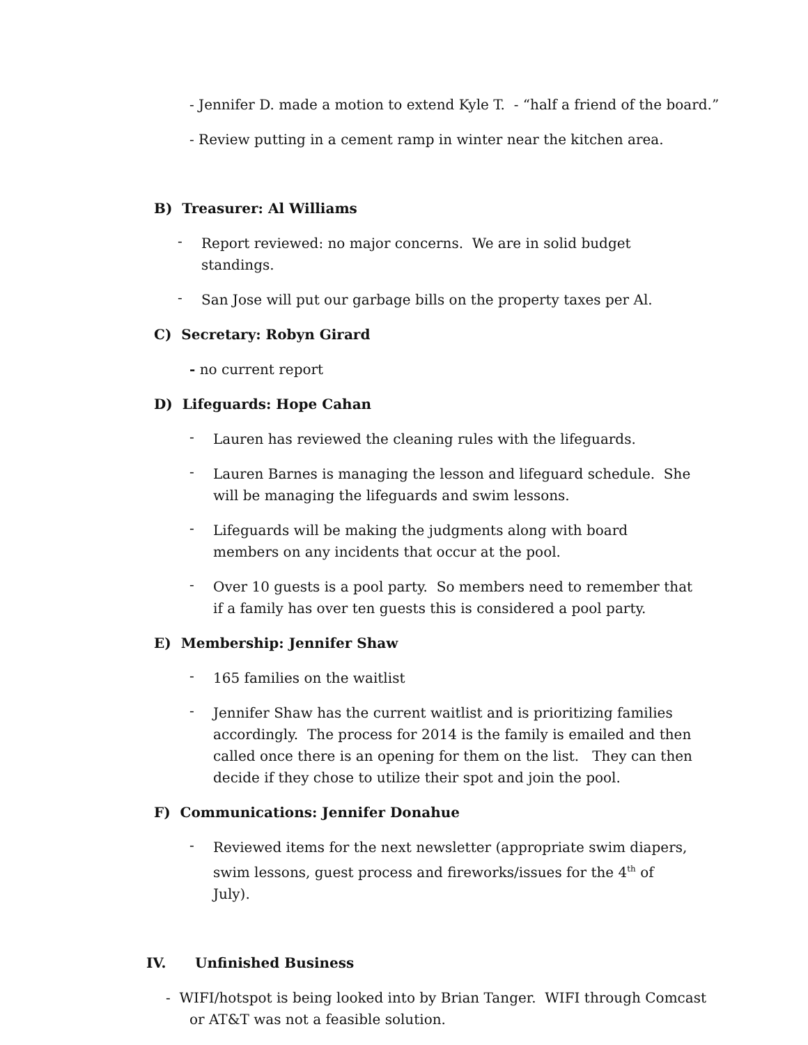- Jennifer D. made a motion to extend Kyle T. - “half a friend of the board.”
- Review putting in a cement ramp in winter near the kitchen area.
B) Treasurer: Al Williams
- Report reviewed: no major concerns. We are in solid budget standings.
- San Jose will put our garbage bills on the property taxes per Al.
C) Secretary: Robyn Girard
- no current report
D) Lifeguards: Hope Cahan
- Lauren has reviewed the cleaning rules with the lifeguards.
- Lauren Barnes is managing the lesson and lifeguard schedule. She will be managing the lifeguards and swim lessons.
- Lifeguards will be making the judgments along with board members on any incidents that occur at the pool.
- Over 10 guests is a pool party. So members need to remember that if a family has over ten guests this is considered a pool party.
E) Membership: Jennifer Shaw
- 165 families on the waitlist
- Jennifer Shaw has the current waitlist and is prioritizing families accordingly. The process for 2014 is the family is emailed and then called once there is an opening for them on the list. They can then decide if they chose to utilize their spot and join the pool.
F) Communications: Jennifer Donahue
- Reviewed items for the next newsletter (appropriate swim diapers, swim lessons, guest process and fireworks/issues for the 4<sup>th</sup> of July).
IV. Unfinished Business
- WIFI/hotspot is being looked into by Brian Tanger. WIFI through Comcast or AT&T was not a feasible solution.